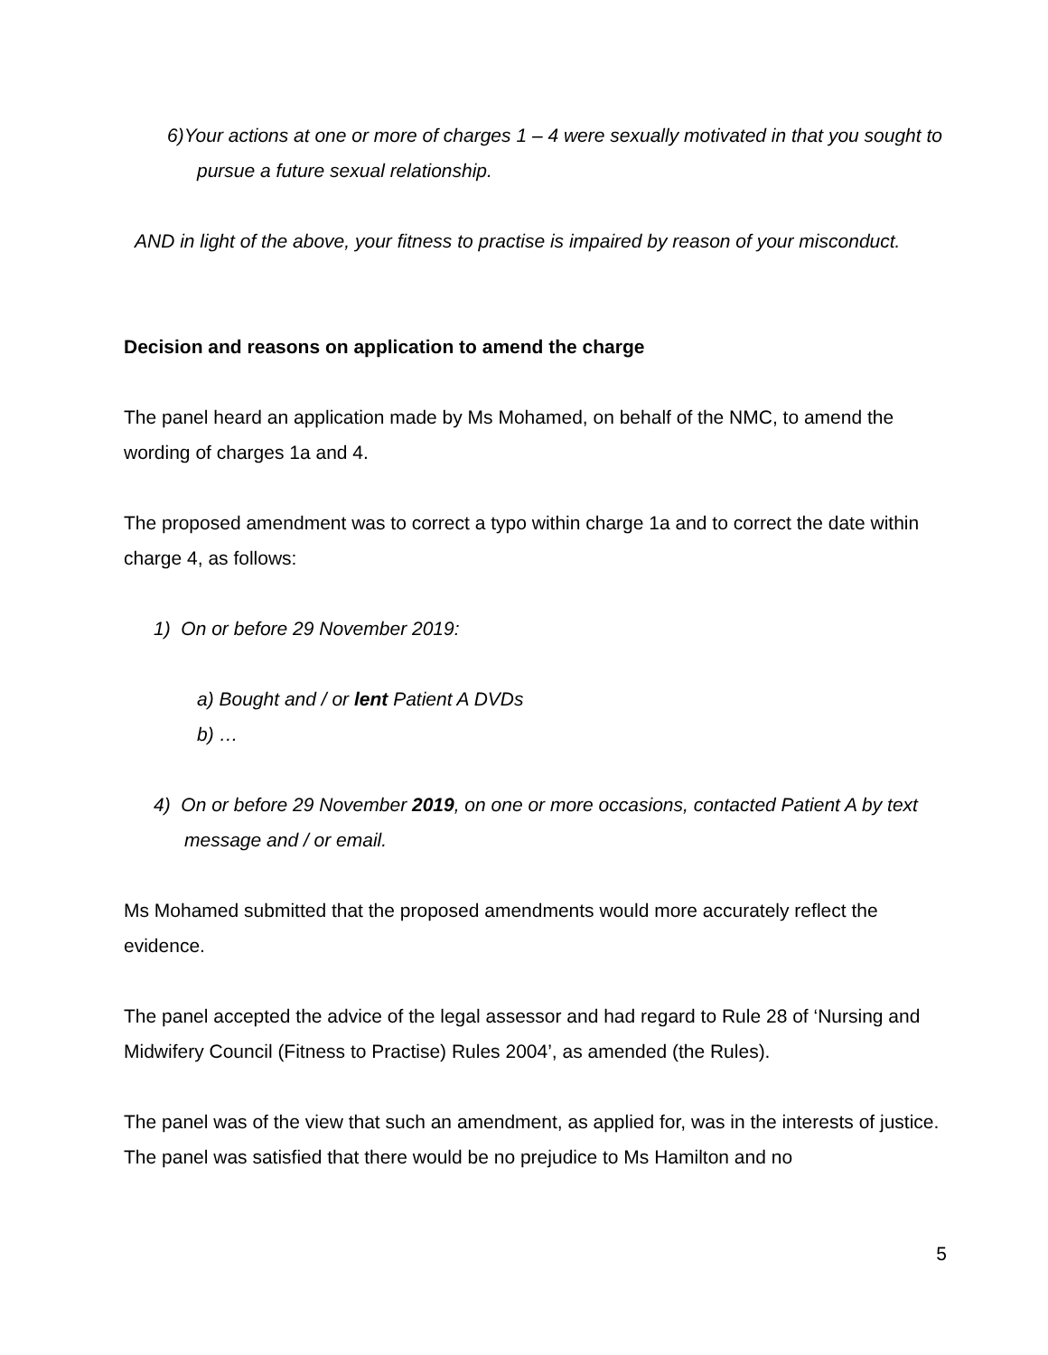6)Your actions at one or more of charges 1 – 4 were sexually motivated in that you sought to pursue a future sexual relationship.
AND in light of the above, your fitness to practise is impaired by reason of your misconduct.
Decision and reasons on application to amend the charge
The panel heard an application made by Ms Mohamed, on behalf of the NMC, to amend the wording of charges 1a and 4.
The proposed amendment was to correct a typo within charge 1a and to correct the date within charge 4, as follows:
1) On or before 29 November 2019:
a) Bought and / or lent Patient A DVDs
b) …
4) On or before 29 November 2019, on one or more occasions, contacted Patient A by text message and / or email.
Ms Mohamed submitted that the proposed amendments would more accurately reflect the evidence.
The panel accepted the advice of the legal assessor and had regard to Rule 28 of ‘Nursing and Midwifery Council (Fitness to Practise) Rules 2004’, as amended (the Rules).
The panel was of the view that such an amendment, as applied for, was in the interests of justice. The panel was satisfied that there would be no prejudice to Ms Hamilton and no
5